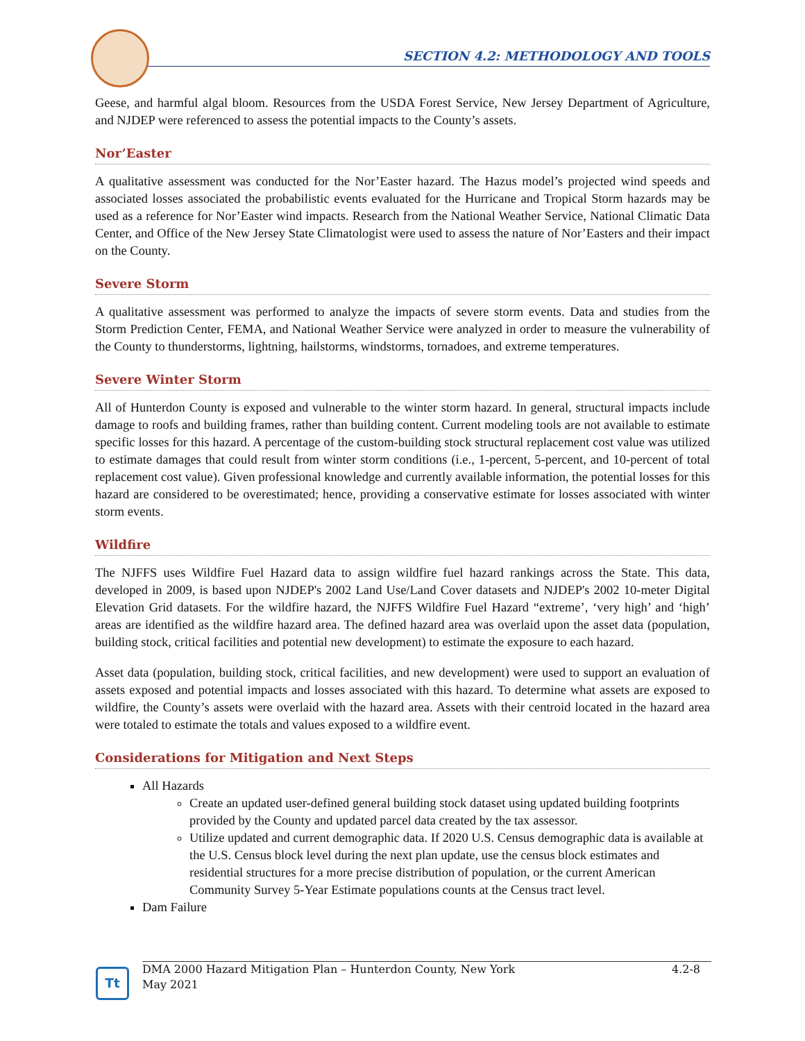SECTION 4.2: METHODOLOGY AND TOOLS
Geese, and harmful algal bloom. Resources from the USDA Forest Service, New Jersey Department of Agriculture, and NJDEP were referenced to assess the potential impacts to the County’s assets.
Nor’Easter
A qualitative assessment was conducted for the Nor’Easter hazard. The Hazus model’s projected wind speeds and associated losses associated the probabilistic events evaluated for the Hurricane and Tropical Storm hazards may be used as a reference for Nor’Easter wind impacts. Research from the National Weather Service, National Climatic Data Center, and Office of the New Jersey State Climatologist were used to assess the nature of Nor’Easters and their impact on the County.
Severe Storm
A qualitative assessment was performed to analyze the impacts of severe storm events. Data and studies from the Storm Prediction Center, FEMA, and National Weather Service were analyzed in order to measure the vulnerability of the County to thunderstorms, lightning, hailstorms, windstorms, tornadoes, and extreme temperatures.
Severe Winter Storm
All of Hunterdon County is exposed and vulnerable to the winter storm hazard. In general, structural impacts include damage to roofs and building frames, rather than building content. Current modeling tools are not available to estimate specific losses for this hazard. A percentage of the custom-building stock structural replacement cost value was utilized to estimate damages that could result from winter storm conditions (i.e., 1-percent, 5-percent, and 10-percent of total replacement cost value). Given professional knowledge and currently available information, the potential losses for this hazard are considered to be overestimated; hence, providing a conservative estimate for losses associated with winter storm events.
Wildfire
The NJFFS uses Wildfire Fuel Hazard data to assign wildfire fuel hazard rankings across the State. This data, developed in 2009, is based upon NJDEP's 2002 Land Use/Land Cover datasets and NJDEP's 2002 10-meter Digital Elevation Grid datasets. For the wildfire hazard, the NJFFS Wildfire Fuel Hazard “extreme’, ‘very high’ and ‘high’ areas are identified as the wildfire hazard area. The defined hazard area was overlaid upon the asset data (population, building stock, critical facilities and potential new development) to estimate the exposure to each hazard.
Asset data (population, building stock, critical facilities, and new development) were used to support an evaluation of assets exposed and potential impacts and losses associated with this hazard. To determine what assets are exposed to wildfire, the County’s assets were overlaid with the hazard area. Assets with their centroid located in the hazard area were totaled to estimate the totals and values exposed to a wildfire event.
Considerations for Mitigation and Next Steps
All Hazards
Create an updated user-defined general building stock dataset using updated building footprints provided by the County and updated parcel data created by the tax assessor.
Utilize updated and current demographic data. If 2020 U.S. Census demographic data is available at the U.S. Census block level during the next plan update, use the census block estimates and residential structures for a more precise distribution of population, or the current American Community Survey 5-Year Estimate populations counts at the Census tract level.
Dam Failure
Tt
DMA 2000 Hazard Mitigation Plan – Hunterdon County, New York
May 2021
4.2-8